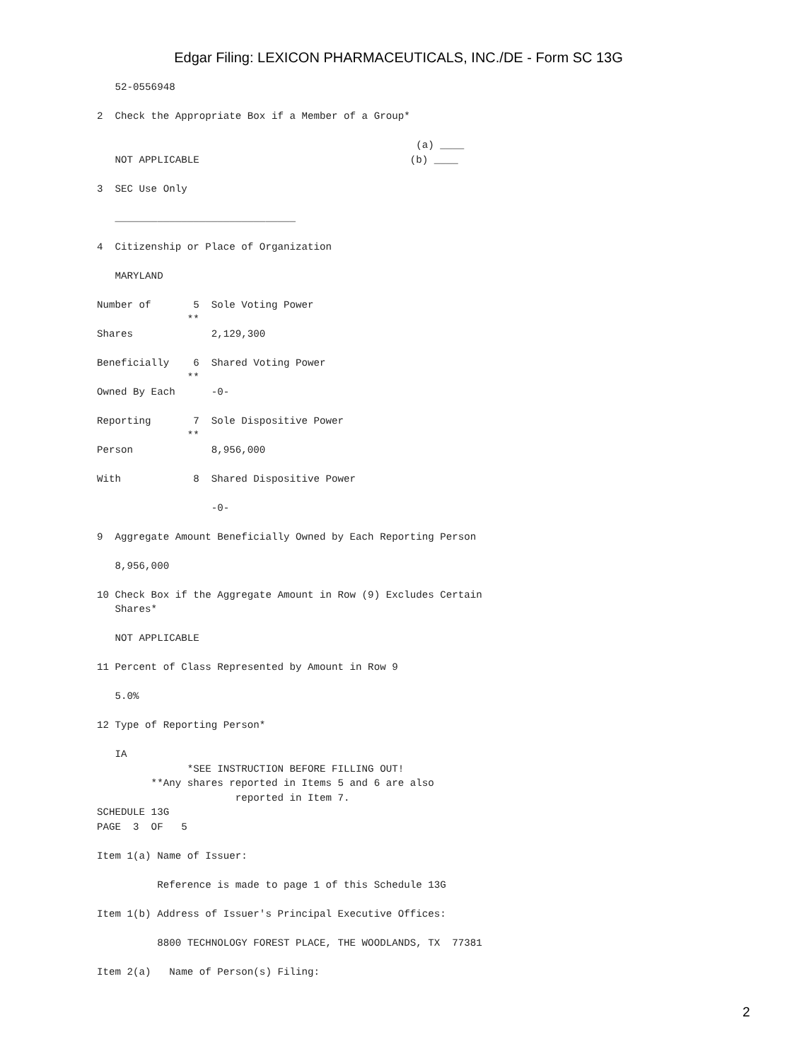Edgar Filing: LEXICON PHARMACEUTICALS, INC./DE - Form SC 13G
   52-0556948

2  Check the Appropriate Box if a Member of a Group*

                                                     (a) ____
   NOT APPLICABLE                                   (b) ____

3  SEC Use Only

   ______________________________

4  Citizenship or Place of Organization

   MARYLAND

Number of       5  Sole Voting Power
               **
Shares             2,129,300

Beneficially    6  Shared Voting Power
               **
Owned By Each      -0-

Reporting       7  Sole Dispositive Power
               **
Person             8,956,000

With            8  Shared Dispositive Power

                   -0-

9  Aggregate Amount Beneficially Owned by Each Reporting Person

   8,956,000

10 Check Box if the Aggregate Amount in Row (9) Excludes Certain
   Shares*

   NOT APPLICABLE

11 Percent of Class Represented by Amount in Row 9

   5.0%

12 Type of Reporting Person*

   IA
               *SEE INSTRUCTION BEFORE FILLING OUT!
         **Any shares reported in Items 5 and 6 are also
                       reported in Item 7.
SCHEDULE 13G
PAGE  3  OF   5

Item 1(a) Name of Issuer:

          Reference is made to page 1 of this Schedule 13G

Item 1(b) Address of Issuer's Principal Executive Offices:

          8800 TECHNOLOGY FOREST PLACE, THE WOODLANDS, TX  77381

Item 2(a)   Name of Person(s) Filing:
2